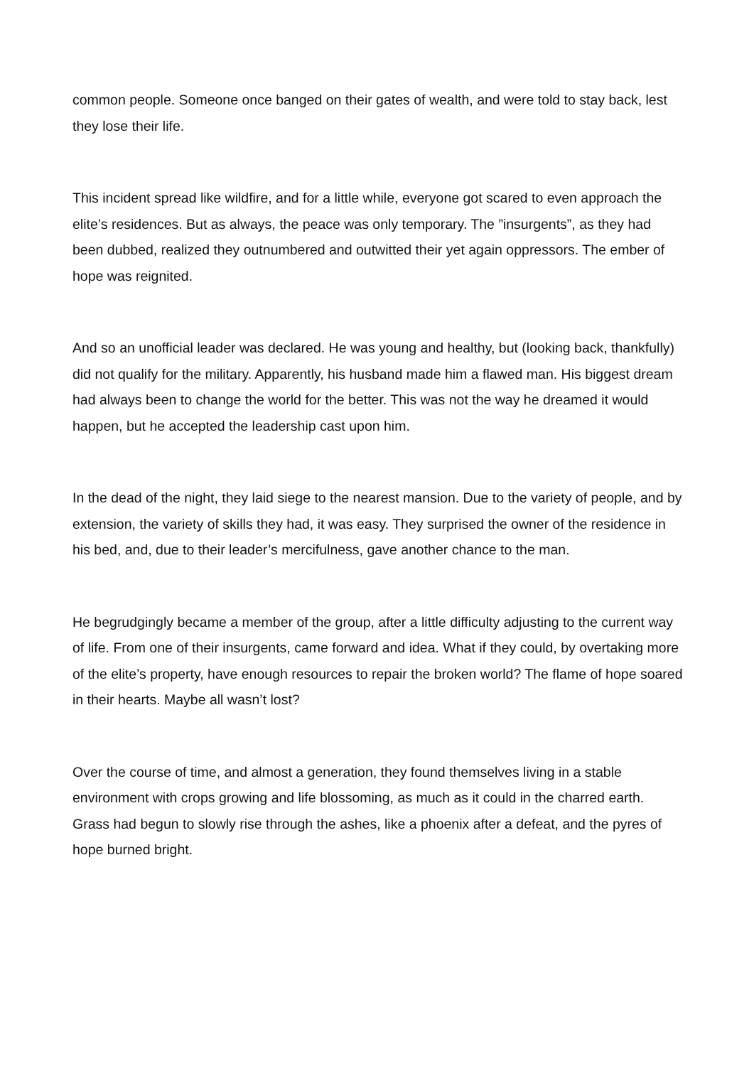common people. Someone once banged on their gates of wealth, and were told to stay back, lest they lose their life.
This incident spread like wildfire, and for a little while, everyone got scared to even approach the elite’s residences. But as always, the peace was only temporary. The ”insurgents”, as they had been dubbed, realized they outnumbered and outwitted their yet again oppressors. The ember of hope was reignited.
And so an unofficial leader was declared. He was young and healthy, but (looking back, thankfully) did not qualify for the military. Apparently, his husband made him a flawed man. His biggest dream had always been to change the world for the better. This was not the way he dreamed it would happen, but he accepted the leadership cast upon him.
In the dead of the night, they laid siege to the nearest mansion. Due to the variety of people, and by extension, the variety of skills they had, it was easy. They surprised the owner of the residence in his bed, and, due to their leader’s mercifulness, gave another chance to the man.
He begrudgingly became a member of the group, after a little difficulty adjusting to the current way of life. From one of their insurgents, came forward and idea. What if they could, by overtaking more of the elite’s property, have enough resources to repair the broken world? The flame of hope soared in their hearts. Maybe all wasn’t lost?
Over the course of time, and almost a generation, they found themselves living in a stable environment with crops growing and life blossoming, as much as it could in the charred earth. Grass had begun to slowly rise through the ashes, like a phoenix after a defeat, and the pyres of hope burned bright.